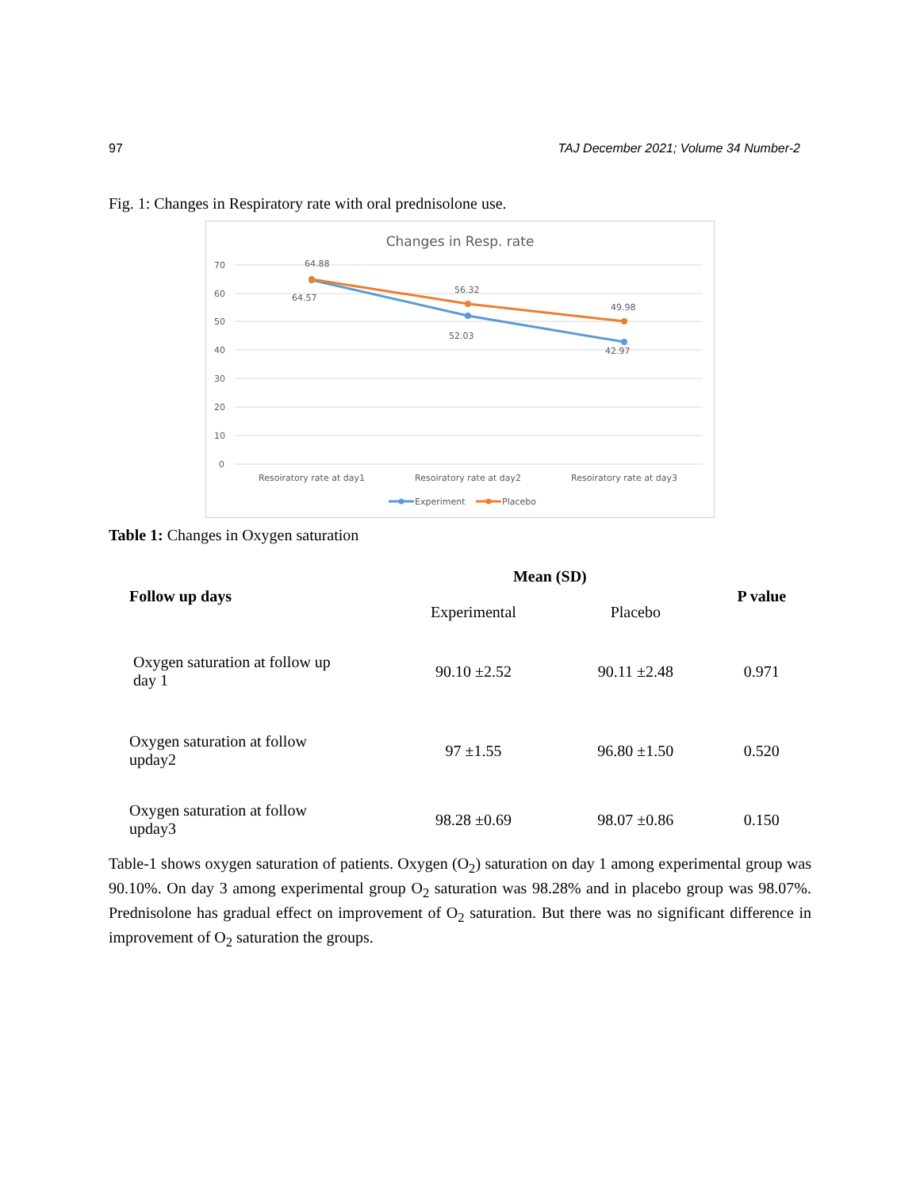97 TAJ December 2021; Volume 34 Number-2
Fig. 1: Changes in Respiratory rate with oral prednisolone use.
Changes in Resp. rate
70
60
50
40
30
20
10
0
64.88
64.57
56.32
52.03
49.98
42.97
Resoiratory rate at day1
Resoiratory rate at day2
Resoiratory rate at day3
Experiment
Placebo
Table 1: Changes in Oxygen saturation
| Follow up days | Mean (SD) | | P value |
| --- | --- | --- | --- |
| | Experimental | Placebo | |
| Oxygen saturation at follow up day 1 | 90.10 ±2.52 | 90.11 ±2.48 | 0.971 |
| Oxygen saturation at follow upday2 | 97 ±1.55 | 96.80 ±1.50 | 0.520 |
| Oxygen saturation at follow upday3 | 98.28 ±0.69 | 98.07 ±0.86 | 0.150 |
Table-1 shows oxygen saturation of patients. Oxygen (O<sub>2</sub>) saturation on day 1 among experimental group was 90.10%. On day 3 among experimental group O<sub>2</sub> saturation was 98.28% and in placebo group was 98.07%. Prednisolone has gradual effect on improvement of O<sub>2</sub> saturation. But there was no significant difference in improvement of O<sub>2</sub> saturation the groups.